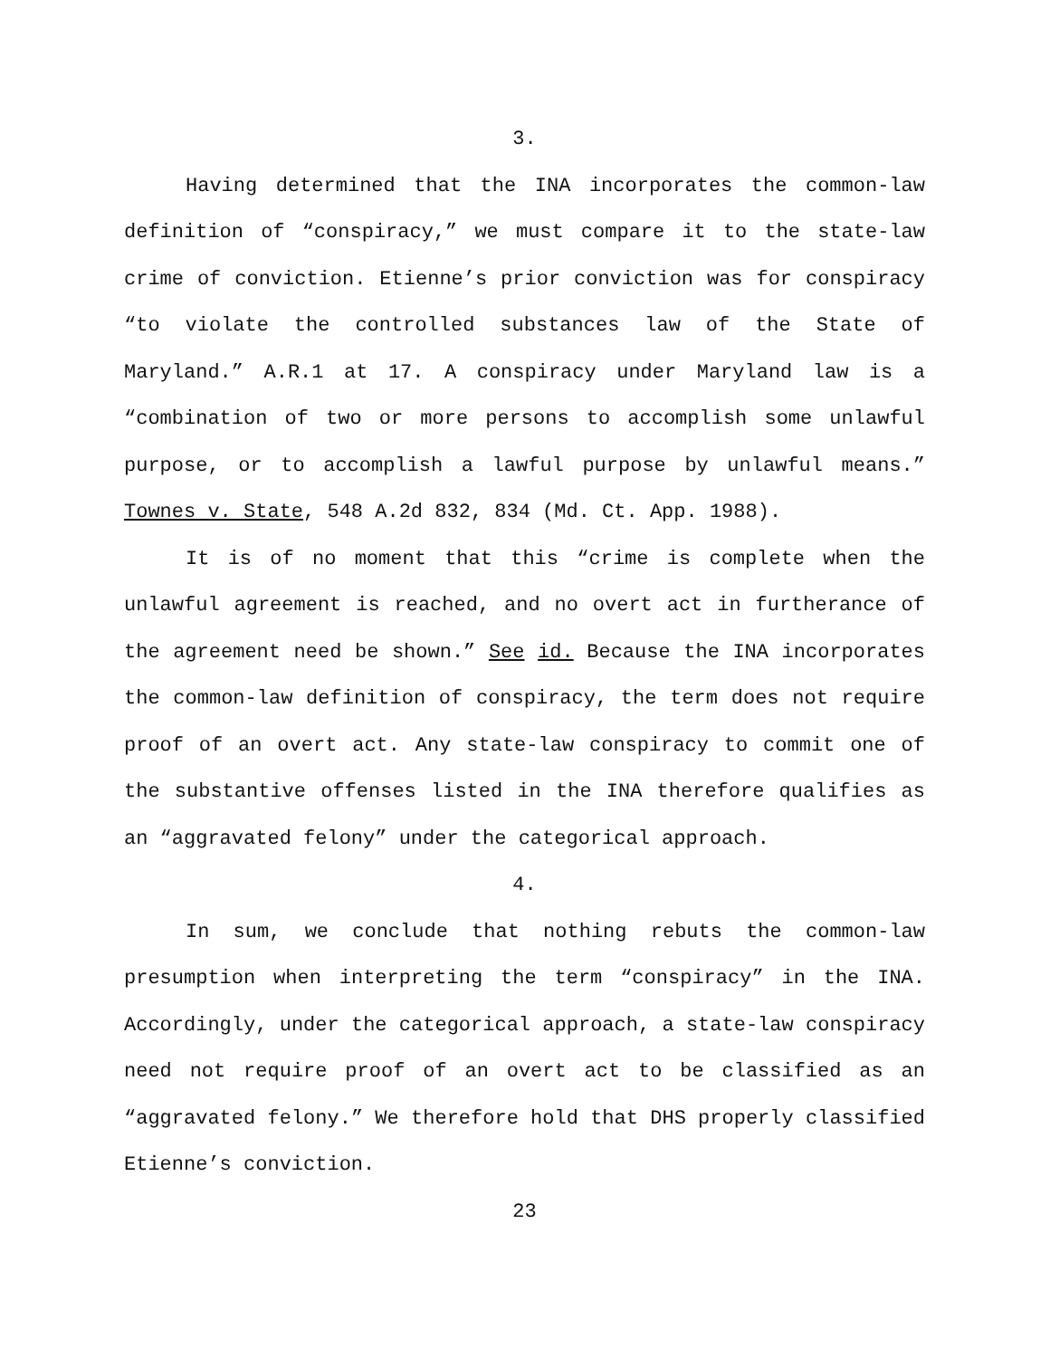3.
Having determined that the INA incorporates the common-law definition of “conspiracy,” we must compare it to the state-law crime of conviction. Etienne’s prior conviction was for conspiracy “to violate the controlled substances law of the State of Maryland.” A.R.1 at 17. A conspiracy under Maryland law is a “combination of two or more persons to accomplish some unlawful purpose, or to accomplish a lawful purpose by unlawful means.” Townes v. State, 548 A.2d 832, 834 (Md. Ct. App. 1988).
It is of no moment that this “crime is complete when the unlawful agreement is reached, and no overt act in furtherance of the agreement need be shown.” See id. Because the INA incorporates the common-law definition of conspiracy, the term does not require proof of an overt act. Any state-law conspiracy to commit one of the substantive offenses listed in the INA therefore qualifies as an “aggravated felony” under the categorical approach.
4.
In sum, we conclude that nothing rebuts the common-law presumption when interpreting the term “conspiracy” in the INA. Accordingly, under the categorical approach, a state-law conspiracy need not require proof of an overt act to be classified as an “aggravated felony.” We therefore hold that DHS properly classified Etienne’s conviction.
23